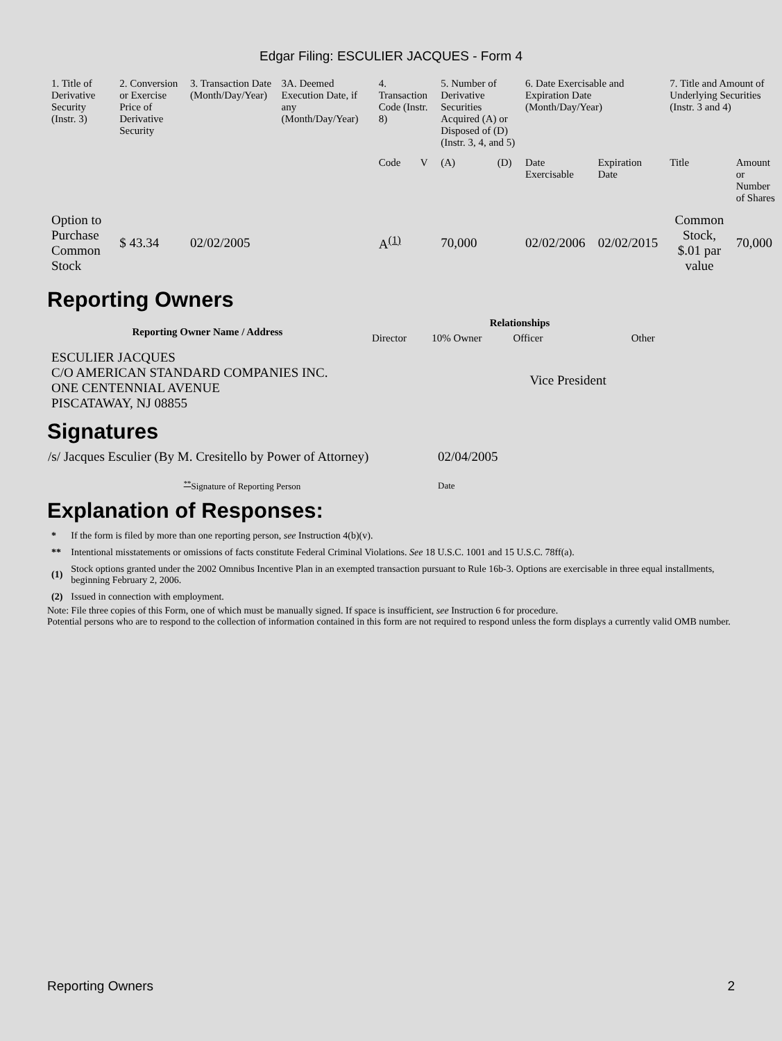Edgar Filing: ESCULIER JACQUES - Form 4
| 1. Title of Derivative Security (Instr. 3) | 2. Conversion or Exercise Price of Derivative Security | 3. Transaction Date (Month/Day/Year) | 3A. Deemed Execution Date, if any (Month/Day/Year) | 4. Transaction Code (Instr. 8) | | 5. Number of Derivative Securities Acquired (A) or Disposed of (D) (Instr. 3, 4, and 5) | | 6. Date Exercisable and Expiration Date (Month/Day/Year) | | 7. Title and Amount of Underlying Securities (Instr. 3 and 4) | |
| | | | | Code | V | (A) | (D) | Date Exercisable | Expiration Date | Title | Amount or Number of Shares |
| Option to Purchase Common Stock | $ 43.34 | 02/02/2005 | | A<sup>(1)</sup> | | 70,000 | | 02/02/2006 | 02/02/2015 | Common Stock, $.01 par value | 70,000 |
Reporting Owners
| Reporting Owner Name / Address | Relationships | | | |
| --- | --- | --- | --- | --- |
| | Director | 10% Owner | Officer | Other |
| ESCULIER JACQUES C/O AMERICAN STANDARD COMPANIES INC. ONE CENTENNIAL AVENUE PISCATAWAY, NJ 08855 | | | Vice President | |
Signatures
| /s/ Jacques Esculier (By M. Cresitello by Power of Attorney) | 02/04/2005 |
| <sup>**</sup> Signature of Reporting Person | Date |
Explanation of Responses:
| * | If the form is filed by more than one reporting person, see Instruction 4(b)(v). |
| ** | Intentional misstatements or omissions of facts constitute Federal Criminal Violations. See 18 U.S.C. 1001 and 15 U.S.C. 78ff(a). |
| (1) | Stock options granted under the 2002 Omnibus Incentive Plan in an exempted transaction pursuant to Rule 16b-3. Options are exercisable in three equal installments, beginning February 2, 2006. |
| (2) | Issued in connection with employment. |
Note: File three copies of this Form, one of which must be manually signed. If space is insufficient, see Instruction 6 for procedure.
Potential persons who are to respond to the collection of information contained in this form are not required to respond unless the form displays a currently valid OMB number.
Reporting Owners 2